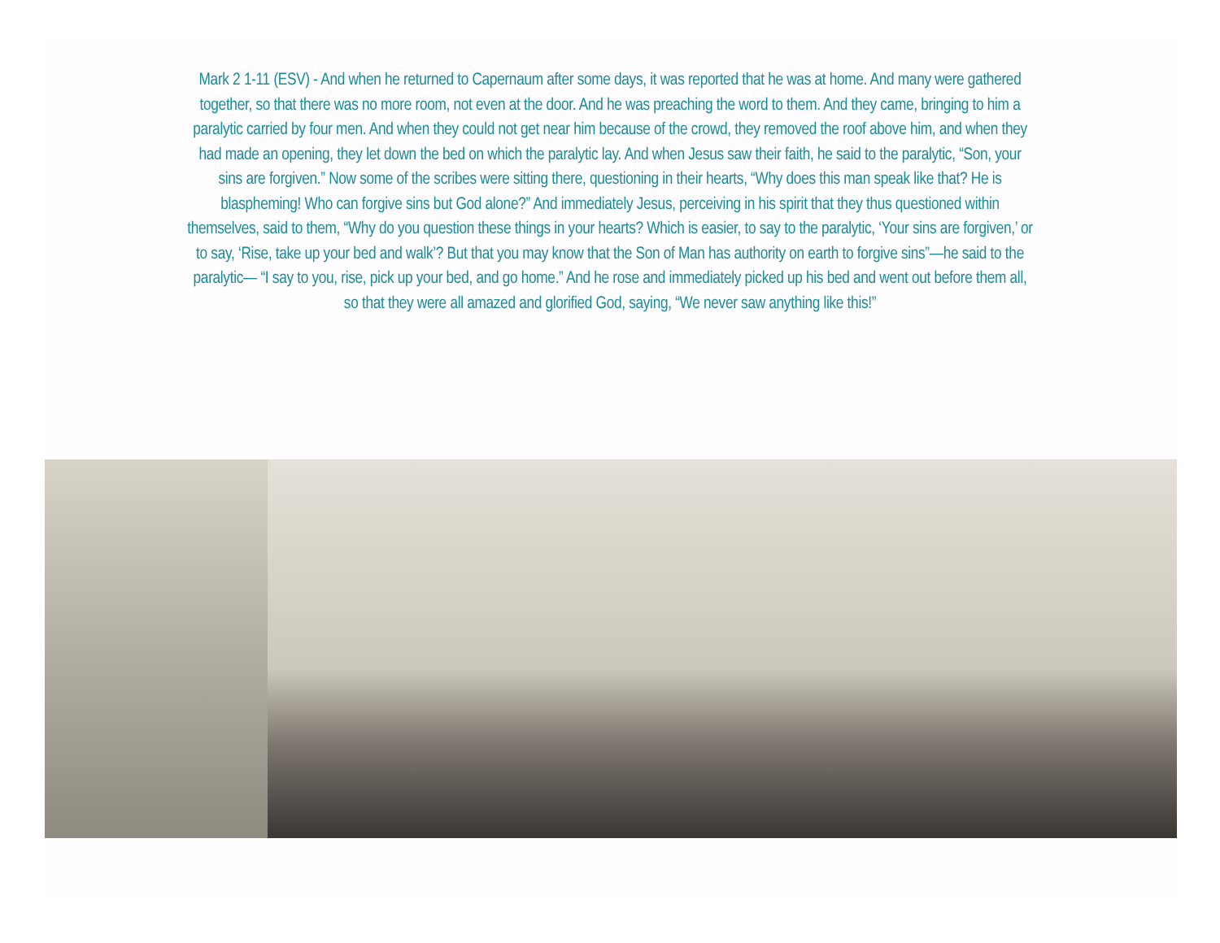Mark 2 1-11 (ESV) - And when he returned to Capernaum after some days, it was reported that he was at home. And many were gathered together, so that there was no more room, not even at the door. And he was preaching the word to them. And they came, bringing to him a paralytic carried by four men. And when they could not get near him because of the crowd, they removed the roof above him, and when they had made an opening, they let down the bed on which the paralytic lay. And when Jesus saw their faith, he said to the paralytic, “Son, your sins are forgiven.” Now some of the scribes were sitting there, questioning in their hearts, “Why does this man speak like that? He is blaspheming! Who can forgive sins but God alone?” And immediately Jesus, perceiving in his spirit that they thus questioned within themselves, said to them, “Why do you question these things in your hearts? Which is easier, to say to the paralytic, ‘Your sins are forgiven,’ or to say, ‘Rise, take up your bed and walk’? But that you may know that the Son of Man has authority on earth to forgive sins”—he said to the paralytic— “I say to you, rise, pick up your bed, and go home.” And he rose and immediately picked up his bed and went out before them all, so that they were all amazed and glorified God, saying, “We never saw anything like this!”